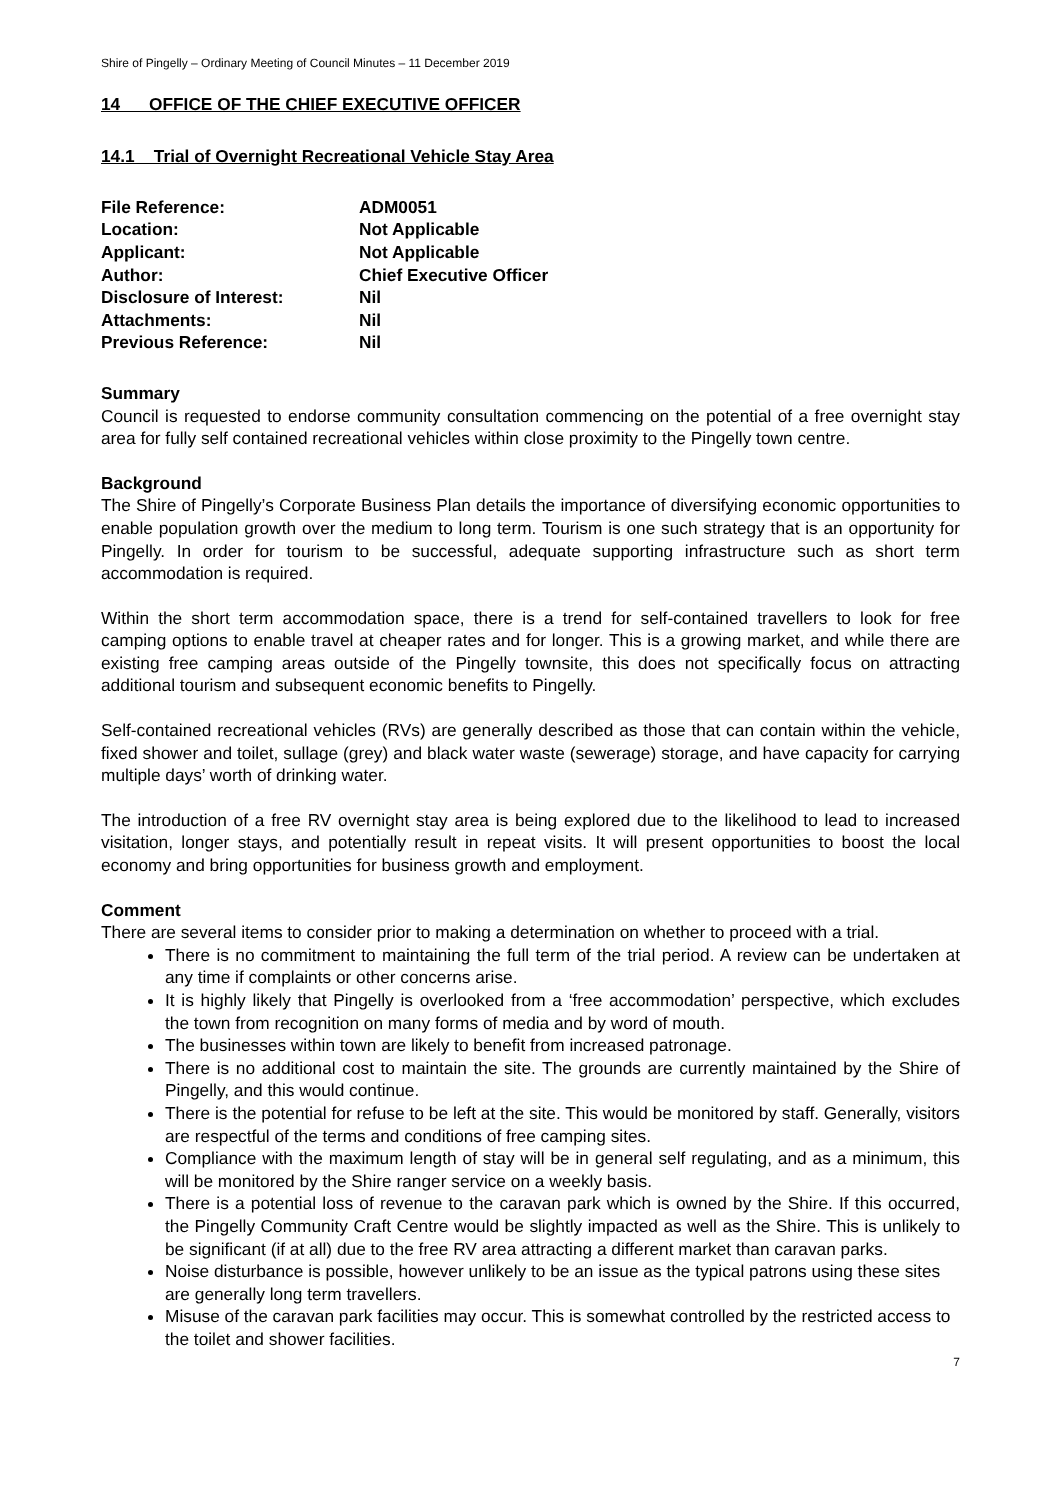Shire of Pingelly – Ordinary Meeting of Council Minutes – 11 December 2019
14 OFFICE OF THE CHIEF EXECUTIVE OFFICER
14.1 Trial of Overnight Recreational Vehicle Stay Area
File Reference: ADM0051
Location: Not Applicable
Applicant: Not Applicable
Author: Chief Executive Officer
Disclosure of Interest: Nil
Attachments: Nil
Previous Reference: Nil
Summary
Council is requested to endorse community consultation commencing on the potential of a free overnight stay area for fully self contained recreational vehicles within close proximity to the Pingelly town centre.
Background
The Shire of Pingelly’s Corporate Business Plan details the importance of diversifying economic opportunities to enable population growth over the medium to long term. Tourism is one such strategy that is an opportunity for Pingelly. In order for tourism to be successful, adequate supporting infrastructure such as short term accommodation is required.
Within the short term accommodation space, there is a trend for self-contained travellers to look for free camping options to enable travel at cheaper rates and for longer. This is a growing market, and while there are existing free camping areas outside of the Pingelly townsite, this does not specifically focus on attracting additional tourism and subsequent economic benefits to Pingelly.
Self-contained recreational vehicles (RVs) are generally described as those that can contain within the vehicle, fixed shower and toilet, sullage (grey) and black water waste (sewerage) storage, and have capacity for carrying multiple days’ worth of drinking water.
The introduction of a free RV overnight stay area is being explored due to the likelihood to lead to increased visitation, longer stays, and potentially result in repeat visits. It will present opportunities to boost the local economy and bring opportunities for business growth and employment.
Comment
There are several items to consider prior to making a determination on whether to proceed with a trial.
There is no commitment to maintaining the full term of the trial period. A review can be undertaken at any time if complaints or other concerns arise.
It is highly likely that Pingelly is overlooked from a ‘free accommodation’ perspective, which excludes the town from recognition on many forms of media and by word of mouth.
The businesses within town are likely to benefit from increased patronage.
There is no additional cost to maintain the site. The grounds are currently maintained by the Shire of Pingelly, and this would continue.
There is the potential for refuse to be left at the site. This would be monitored by staff. Generally, visitors are respectful of the terms and conditions of free camping sites.
Compliance with the maximum length of stay will be in general self regulating, and as a minimum, this will be monitored by the Shire ranger service on a weekly basis.
There is a potential loss of revenue to the caravan park which is owned by the Shire. If this occurred, the Pingelly Community Craft Centre would be slightly impacted as well as the Shire. This is unlikely to be significant (if at all) due to the free RV area attracting a different market than caravan parks.
Noise disturbance is possible, however unlikely to be an issue as the typical patrons using these sites are generally long term travellers.
Misuse of the caravan park facilities may occur. This is somewhat controlled by the restricted access to the toilet and shower facilities.
7